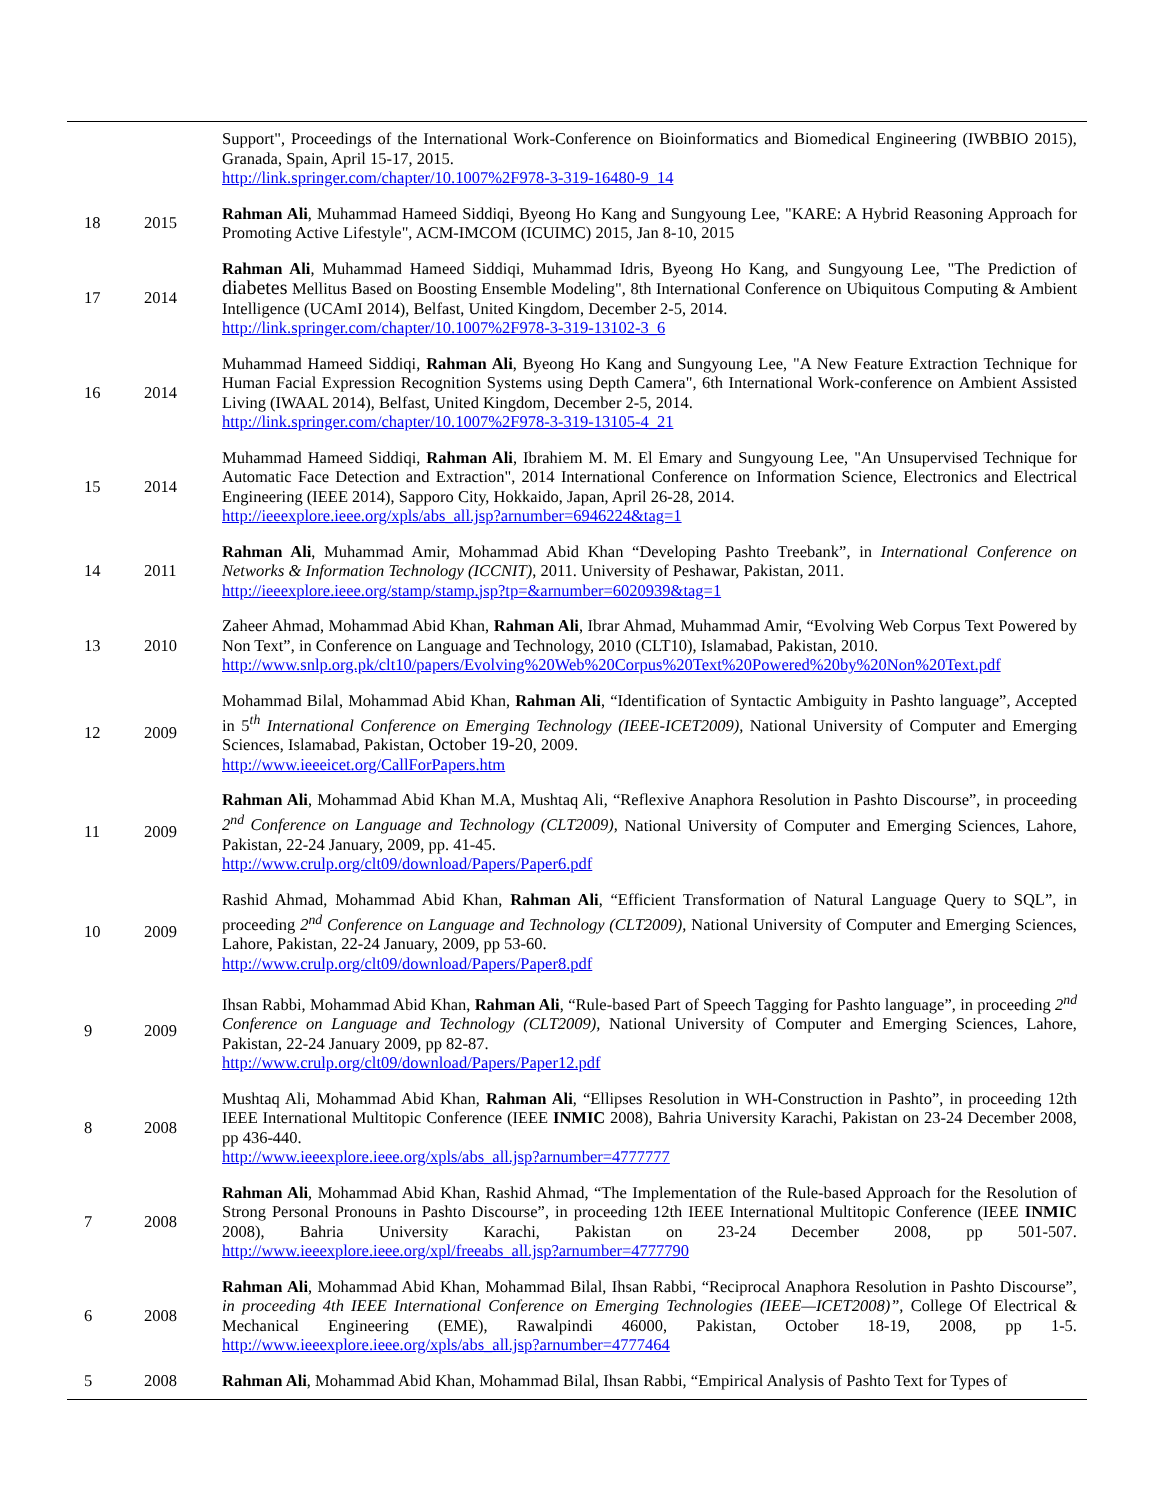| | | Support", Proceedings of the International Work-Conference on Bioinformatics and Biomedical Engineering (IWBBIO 2015), Granada, Spain, April 15-17, 2015. http://link.springer.com/chapter/10.1007%2F978-3-319-16480-9_14 |
| 18 | 2015 | Rahman Ali , Muhammad Hameed Siddiqi, Byeong Ho Kang and Sungyoung Lee, "KARE: A Hybrid Reasoning Approach for Promoting Active Lifestyle", ACM-IMCOM (ICUIMC) 2015, Jan 8-10, 2015 |
| 17 | 2014 | Rahman Ali , Muhammad Hameed Siddiqi, Muhammad Idris, Byeong Ho Kang, and Sungyoung Lee, "The Prediction of diabetes Mellitus Based on Boosting Ensemble Modeling", 8th International Conference on Ubiquitous Computing & Ambient Intelligence (UCAmI 2014), Belfast, United Kingdom, December 2-5, 2014. http://link.springer.com/chapter/10.1007%2F978-3-319-13102-3_6 |
| 16 | 2014 | Muhammad Hameed Siddiqi, Rahman Ali , Byeong Ho Kang and Sungyoung Lee, "A New Feature Extraction Technique for Human Facial Expression Recognition Systems using Depth Camera", 6th International Work-conference on Ambient Assisted Living (IWAAL 2014), Belfast, United Kingdom, December 2-5, 2014. http://link.springer.com/chapter/10.1007%2F978-3-319-13105-4_21 |
| 15 | 2014 | Muhammad Hameed Siddiqi, Rahman Ali , Ibrahiem M. M. El Emary and Sungyoung Lee, "An Unsupervised Technique for Automatic Face Detection and Extraction", 2014 International Conference on Information Science, Electronics and Electrical Engineering (IEEE 2014), Sapporo City, Hokkaido, Japan, April 26-28, 2014. http://ieeexplore.ieee.org/xpls/abs_all.jsp?arnumber=6946224&tag=1 |
| 14 | 2011 | Rahman Ali , Muhammad Amir, Mohammad Abid Khan “Developing Pashto Treebank”, in International Conference on Networks & Information Technology (ICCNIT) , 2011. University of Peshawar, Pakistan, 2011. http://ieeexplore.ieee.org/stamp/stamp.jsp?tp=&arnumber=6020939&tag=1 |
| 13 | 2010 | Zaheer Ahmad, Mohammad Abid Khan, Rahman Ali , Ibrar Ahmad, Muhammad Amir, “Evolving Web Corpus Text Powered by Non Text”, in Conference on Language and Technology, 2010 (CLT10), Islamabad, Pakistan, 2010. http://www.snlp.org.pk/clt10/papers/Evolving%20Web%20Corpus%20Text%20Powered%20by%20Non%20Text.pdf |
| 12 | 2009 | Mohammad Bilal, Mohammad Abid Khan, Rahman Ali , “Identification of Syntactic Ambiguity in Pashto language”, Accepted in 5<sup>th</sup> International Conference on Emerging Technology (IEEE-ICET2009), National University of Computer and Emerging Sciences, Islamabad, Pakistan, October 19-20 , 2009. http://www.ieeeicet.org/CallForPapers.htm |
| 11 | 2009 | Rahman Ali , Mohammad Abid Khan M.A, Mushtaq Ali, “Reflexive Anaphora Resolution in Pashto Discourse”, in proceeding 2<sup>nd</sup> Conference on Language and Technology (CLT2009), National University of Computer and Emerging Sciences, Lahore, Pakistan, 22-24 January, 2009, pp. 41-45. http://www.crulp.org/clt09/download/Papers/Paper6.pdf |
| 10 | 2009 | Rashid Ahmad, Mohammad Abid Khan, Rahman Ali , “Efficient Transformation of Natural Language Query to SQL”, in proceeding 2<sup>nd</sup> Conference on Language and Technology (CLT2009), National University of Computer and Emerging Sciences, Lahore, Pakistan, 22-24 January, 2009, pp 53-60. http://www.crulp.org/clt09/download/Papers/Paper8.pdf |
| 9 | 2009 | Ihsan Rabbi, Mohammad Abid Khan, Rahman Ali , “Rule-based Part of Speech Tagging for Pashto language”, in proceeding 2<sup>nd</sup> Conference on Language and Technology (CLT2009), National University of Computer and Emerging Sciences, Lahore, Pakistan, 22-24 January 2009, pp 82-87. http://www.crulp.org/clt09/download/Papers/Paper12.pdf |
| 8 | 2008 | Mushtaq Ali, Mohammad Abid Khan, Rahman Ali , “Ellipses Resolution in WH-Construction in Pashto”, in proceeding 12th IEEE International Multitopic Conference (IEEE INMIC 2008), Bahria University Karachi, Pakistan on 23-24 December 2008, pp 436-440. http://www.ieeexplore.ieee.org/xpls/abs_all.jsp?arnumber=4777777 |
| 7 | 2008 | Rahman Ali , Mohammad Abid Khan, Rashid Ahmad, “The Implementation of the Rule-based Approach for the Resolution of Strong Personal Pronouns in Pashto Discourse”, in proceeding 12th IEEE International Multitopic Conference (IEEE INMIC 2008), Bahria University Karachi, Pakistan on 23-24 December 2008, pp 501-507. http://www.ieeexplore.ieee.org/xpl/freeabs_all.jsp?arnumber=4777790 |
| 6 | 2008 | Rahman Ali , Mohammad Abid Khan, Mohammad Bilal, Ihsan Rabbi, “Reciprocal Anaphora Resolution in Pashto Discourse”, in proceeding 4th IEEE International Conference on Emerging Technologies (IEEE—ICET2008)”, College Of Electrical & Mechanical Engineering (EME), Rawalpindi 46000, Pakistan, October 18-19, 2008, pp 1-5. http://www.ieeexplore.ieee.org/xpls/abs_all.jsp?arnumber=4777464 |
| 5 | 2008 | Rahman Ali , Mohammad Abid Khan, Mohammad Bilal, Ihsan Rabbi, “Empirical Analysis of Pashto Text for Types of |